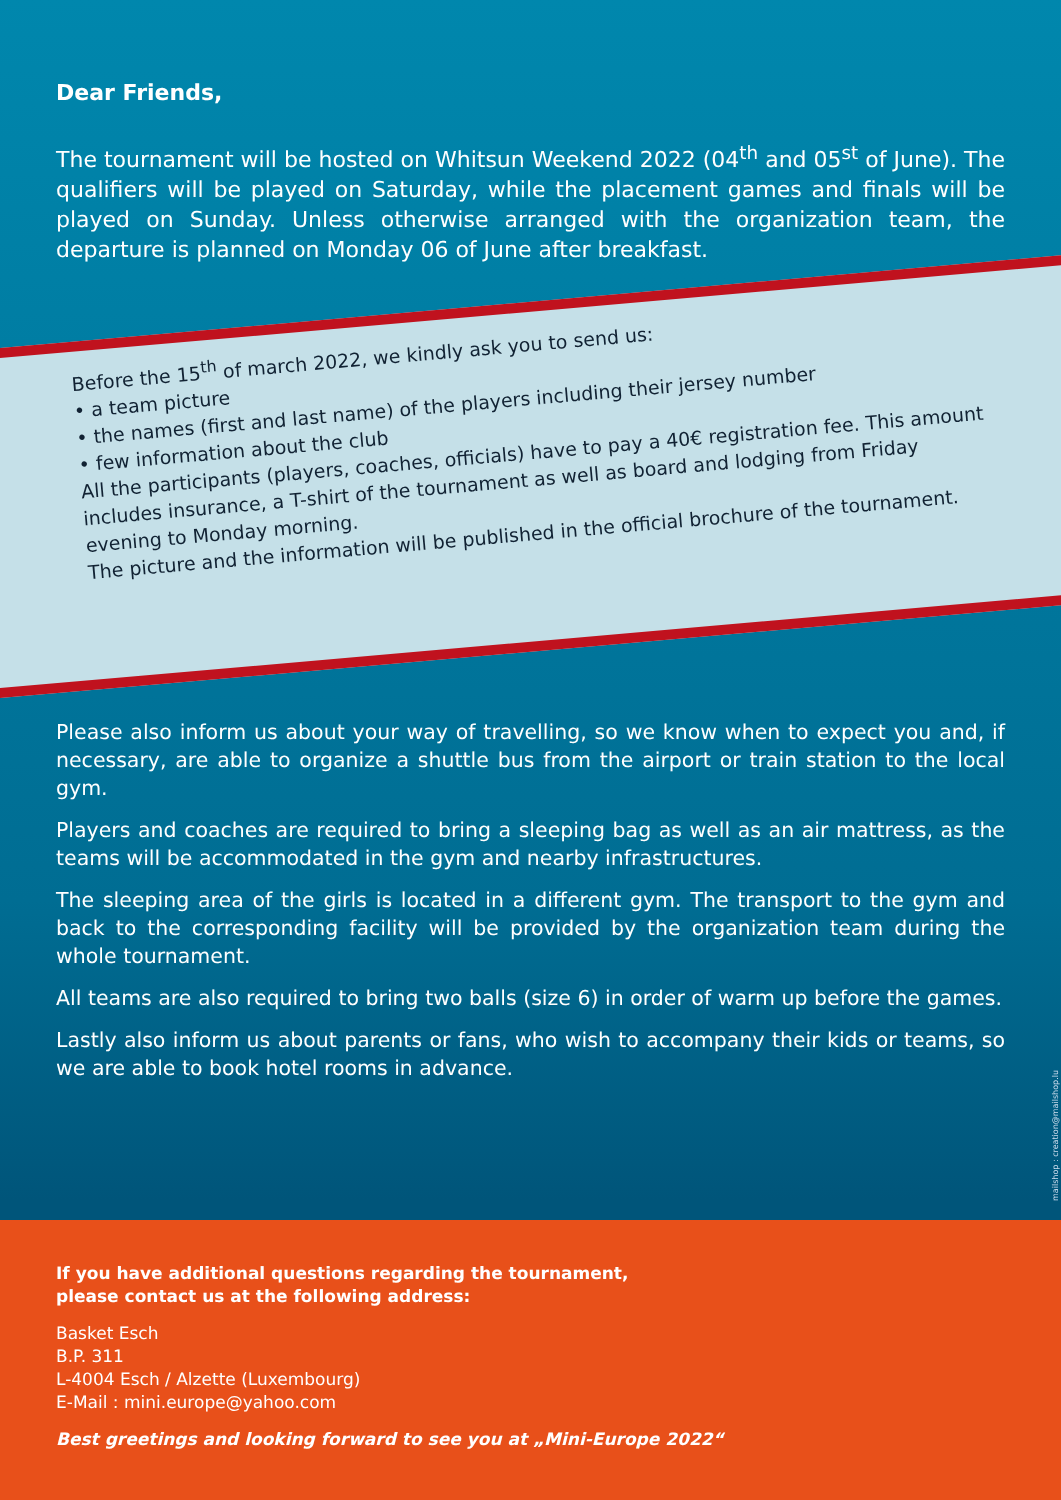Dear Friends,
The tournament will be hosted on Whitsun Weekend 2022 (04<sup>th</sup> and 05<sup>st</sup> of June). The qualifiers will be played on Saturday, while the placement games and finals will be played on Sunday. Unless otherwise arranged with the organization team, the departure is planned on Monday 06 of June after breakfast.
Before the 15<sup>th</sup> of march 2022, we kindly ask you to send us:
• a team picture
• the names (first and last name) of the players including their jersey number
• few information about the club
All the participants (players, coaches, officials) have to pay a 40€ registration fee. This amount includes insurance, a T-shirt of the tournament as well as board and lodging from Friday evening to Monday morning.
The picture and the information will be published in the official brochure of the tournament.
Please also inform us about your way of travelling, so we know when to expect you and, if necessary, are able to organize a shuttle bus from the airport or train station to the local gym.
Players and coaches are required to bring a sleeping bag as well as an air mattress, as the teams will be accommodated in the gym and nearby infrastructures.
The sleeping area of the girls is located in a different gym. The transport to the gym and back to the corresponding facility will be provided by the organization team during the whole tournament.
All teams are also required to bring two balls (size 6) in order of warm up before the games.
Lastly also inform us about parents or fans, who wish to accompany their kids or teams, so we are able to book hotel rooms in advance.
mailshop : creation@mailshop.lu
If you have additional questions regarding the tournament,
please contact us at the following address:
Basket Esch
B.P. 311
L-4004 Esch / Alzette (Luxembourg)
E-Mail : mini.europe@yahoo.com
Best greetings and looking forward to see you at „Mini-Europe 2022“